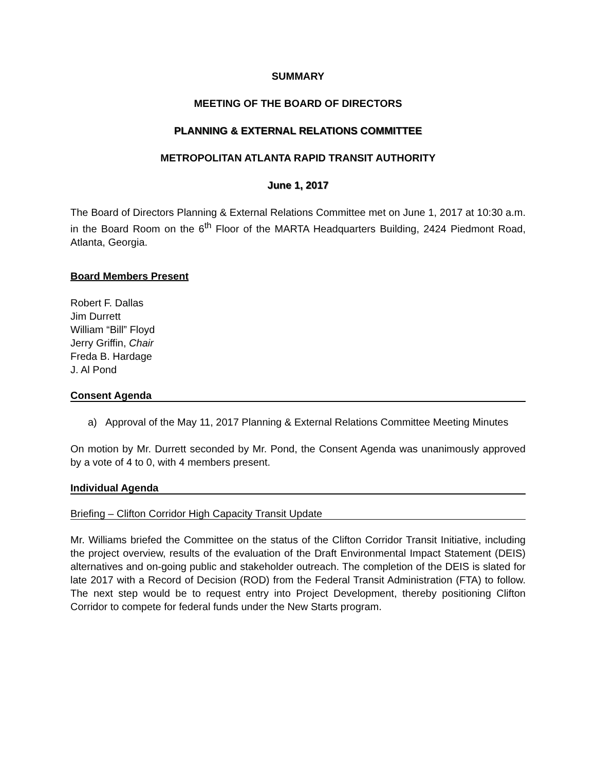SUMMARY
MEETING OF THE BOARD OF DIRECTORS
PLANNING & EXTERNAL RELATIONS COMMITTEE
METROPOLITAN ATLANTA RAPID TRANSIT AUTHORITY
June 1, 2017
The Board of Directors Planning & External Relations Committee met on June 1, 2017 at 10:30 a.m. in the Board Room on the 6<sup>th</sup> Floor of the MARTA Headquarters Building, 2424 Piedmont Road, Atlanta, Georgia.
Board Members Present
Robert F. Dallas
Jim Durrett
William “Bill” Floyd
Jerry Griffin, Chair
Freda B. Hardage
J. Al Pond
Consent Agenda
a) Approval of the May 11, 2017 Planning & External Relations Committee Meeting Minutes
On motion by Mr. Durrett seconded by Mr. Pond, the Consent Agenda was unanimously approved by a vote of 4 to 0, with 4 members present.
Individual Agenda
Briefing – Clifton Corridor High Capacity Transit Update
Mr. Williams briefed the Committee on the status of the Clifton Corridor Transit Initiative, including the project overview, results of the evaluation of the Draft Environmental Impact Statement (DEIS) alternatives and on-going public and stakeholder outreach. The completion of the DEIS is slated for late 2017 with a Record of Decision (ROD) from the Federal Transit Administration (FTA) to follow. The next step would be to request entry into Project Development, thereby positioning Clifton Corridor to compete for federal funds under the New Starts program.